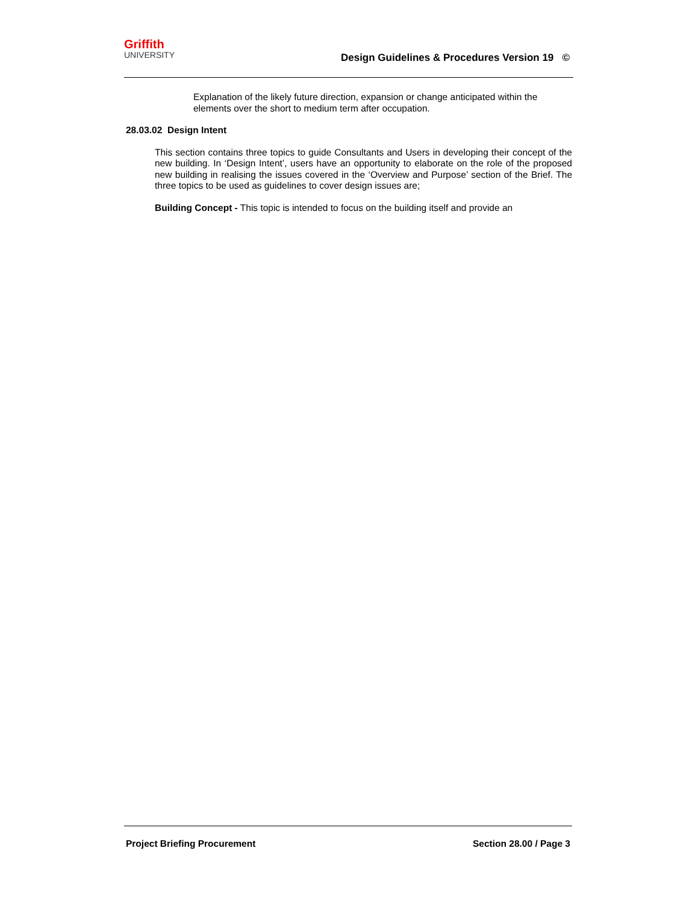Griffith
UNIVERSITY
Design Guidelines & Procedures Version 19 ©
Explanation of the likely future direction, expansion or change anticipated within the elements over the short to medium term after occupation.
28.03.02 Design Intent
This section contains three topics to guide Consultants and Users in developing their concept of the new building. In ‘Design Intent’, users have an opportunity to elaborate on the role of the proposed new building in realising the issues covered in the ‘Overview and Purpose’ section of the Brief. The three topics to be used as guidelines to cover design issues are;
Building Concept - This topic is intended to focus on the building itself and provide an
Project Briefing Procurement Section 28.00 / Page 3